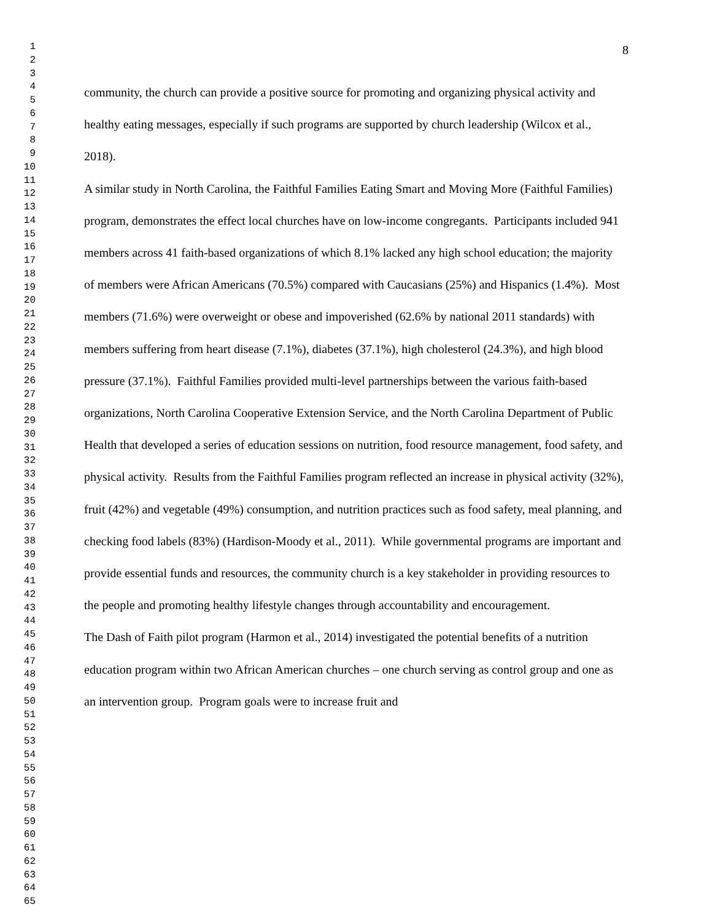1
2
3
4
5
6
7
8
9
10
11
12
13
14
15
16
17
18
19
20
21
22
23
24
25
26
27
28
29
30
31
32
33
34
35
36
37
38
39
40
41
42
43
44
45
46
47
48
49
50
51
52
53
54
55
56
57
58
59
60
61
62
63
64
65
8
community, the church can provide a positive source for promoting and organizing physical activity and healthy eating messages, especially if such programs are supported by church leadership (Wilcox et al., 2018).
A similar study in North Carolina, the Faithful Families Eating Smart and Moving More (Faithful Families) program, demonstrates the effect local churches have on low-income congregants. Participants included 941 members across 41 faith-based organizations of which 8.1% lacked any high school education; the majority of members were African Americans (70.5%) compared with Caucasians (25%) and Hispanics (1.4%). Most members (71.6%) were overweight or obese and impoverished (62.6% by national 2011 standards) with members suffering from heart disease (7.1%), diabetes (37.1%), high cholesterol (24.3%), and high blood pressure (37.1%). Faithful Families provided multi-level partnerships between the various faith-based organizations, North Carolina Cooperative Extension Service, and the North Carolina Department of Public Health that developed a series of education sessions on nutrition, food resource management, food safety, and physical activity. Results from the Faithful Families program reflected an increase in physical activity (32%), fruit (42%) and vegetable (49%) consumption, and nutrition practices such as food safety, meal planning, and checking food labels (83%) (Hardison-Moody et al., 2011). While governmental programs are important and provide essential funds and resources, the community church is a key stakeholder in providing resources to the people and promoting healthy lifestyle changes through accountability and encouragement.
The Dash of Faith pilot program (Harmon et al., 2014) investigated the potential benefits of a nutrition education program within two African American churches – one church serving as control group and one as an intervention group. Program goals were to increase fruit and